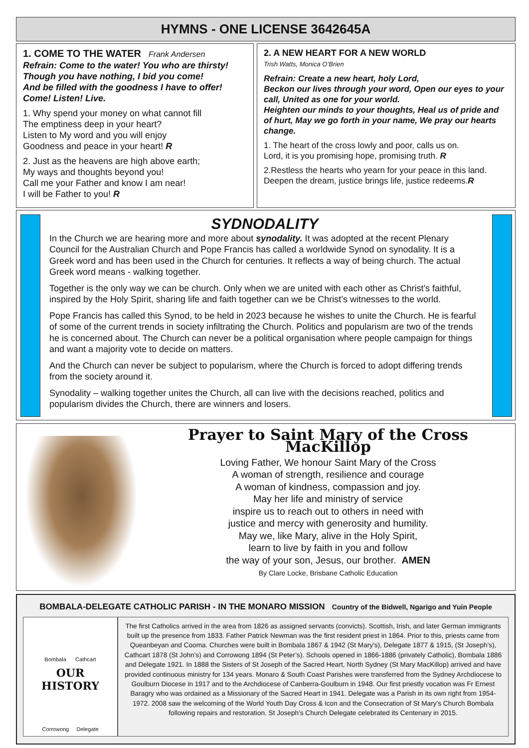HYMNS - ONE LICENSE 3642645A
1. COME TO THE WATER Frank Andersen
Refrain: Come to the water! You who are thirsty!
Though you have nothing, I bid you come!
And be filled with the goodness I have to offer!
Come! Listen! Live.
1. Why spend your money on what cannot fill
The emptiness deep in your heart?
Listen to My word and you will enjoy
Goodness and peace in your heart! R
2. Just as the heavens are high above earth;
My ways and thoughts beyond you!
Call me your Father and know I am near!
I will be Father to you! R
2. A NEW HEART FOR A NEW WORLD
Trish Watts, Monica O’Brien
Refrain: Create a new heart, holy Lord,
Beckon our lives through your word, Open our eyes to your call, United as one for your world.
Heighten our minds to your thoughts, Heal us of pride and of hurt, May we go forth in your name, We pray our hearts change.
1. The heart of the cross lowly and poor, calls us on.
Lord, it is you promising hope, promising truth. R
2.Restless the hearts who yearn for your peace in this land.
Deepen the dream, justice brings life, justice redeems.R
SYDNODALITY
In the Church we are hearing more and more about synodality. It was adopted at the recent Plenary Council for the Australian Church and Pope Francis has called a worldwide Synod on synodality. It is a Greek word and has been used in the Church for centuries. It reflects a way of being church. The actual Greek word means - walking together.
Together is the only way we can be church. Only when we are united with each other as Christ’s faithful, inspired by the Holy Spirit, sharing life and faith together can we be Christ’s witnesses to the world.
Pope Francis has called this Synod, to be held in 2023 because he wishes to unite the Church. He is fearful of some of the current trends in society infiltrating the Church. Politics and popularism are two of the trends he is concerned about. The Church can never be a political organisation where people campaign for things and want a majority vote to decide on matters.
And the Church can never be subject to popularism, where the Church is forced to adopt differing trends from the society around it.
Synodality – walking together unites the Church, all can live with the decisions reached, politics and popularism divides the Church, there are winners and losers.
Prayer to Saint Mary of the Cross MacKillop
Loving Father, We honour Saint Mary of the Cross
A woman of strength, resilience and courage
A woman of kindness, compassion and joy.
May her life and ministry of service
inspire us to reach out to others in need with
justice and mercy with generosity and humility.
May we, like Mary, alive in the Holy Spirit,
learn to live by faith in you and follow
the way of your son, Jesus, our brother. AMEN
By Clare Locke, Brisbane Catholic Education
BOMBALA-DELEGATE CATHOLIC PARISH - IN THE MONARO MISSION Country of the Bidwell, Ngarigo and Yuin People
Bombala Cathcart
OUR HISTORY
Corrowong Delegate
The first Catholics arrived in the area from 1826 as assigned servants (convicts). Scottish, Irish, and later German immigrants built up the presence from 1833. Father Patrick Newman was the first resident priest in 1864. Prior to this, priests came from Queanbeyan and Cooma. Churches were built in Bombala 1867 & 1942 (St Mary’s), Delegate 1877 & 1915, (St Joseph’s), Cathcart 1878 (St John’s) and Corrowong 1894 (St Peter’s). Schools opened in 1866-1886 (privately Catholic), Bombala 1886 and Delegate 1921. In 1888 the Sisters of St Joseph of the Sacred Heart, North Sydney (St Mary MacKillop) arrived and have provided continuous ministry for 134 years. Monaro & South Coast Parishes were transferred from the Sydney Archdiocese to Goulburn Diocese in 1917 and to the Archdiocese of Canberra-Goulburn in 1948. Our first priestly vocation was Fr Ernest Baragry who was ordained as a Missionary of the Sacred Heart in 1941. Delegate was a Parish in its own right from 1954-1972. 2008 saw the welcoming of the World Youth Day Cross & Icon and the Consecration of St Mary’s Church Bombala following repairs and restoration. St Joseph’s Church Delegate celebrated its Centenary in 2015.